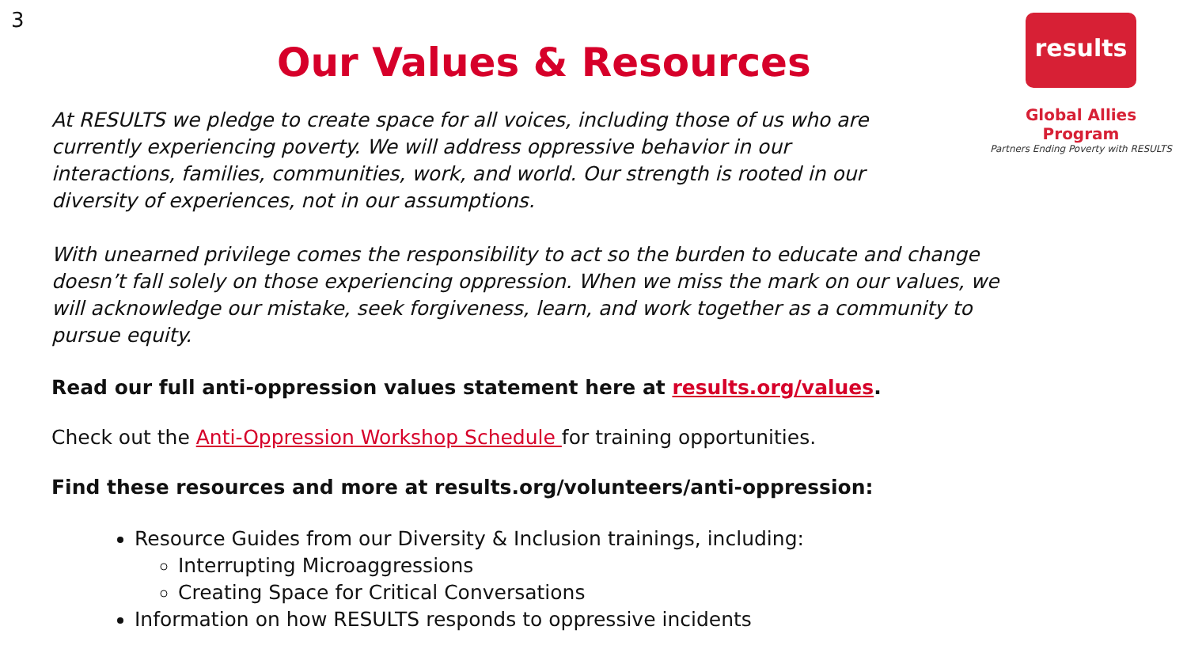3
Our Values & Resources
results
Global Allies Program
Partners Ending Poverty with RESULTS
At RESULTS we pledge to create space for all voices, including those of us who are currently experiencing poverty. We will address oppressive behavior in our interactions, families, communities, work, and world. Our strength is rooted in our diversity of experiences, not in our assumptions.
With unearned privilege comes the responsibility to act so the burden to educate and change doesn’t fall solely on those experiencing oppression. When we miss the mark on our values, we will acknowledge our mistake, seek forgiveness, learn, and work together as a community to pursue equity.
Read our full anti-oppression values statement here at results.org/values.
Check out the Anti-Oppression Workshop Schedule for training opportunities.
Find these resources and more at results.org/volunteers/anti-oppression:
Resource Guides from our Diversity & Inclusion trainings, including:
Interrupting Microaggressions
Creating Space for Critical Conversations
Information on how RESULTS responds to oppressive incidents